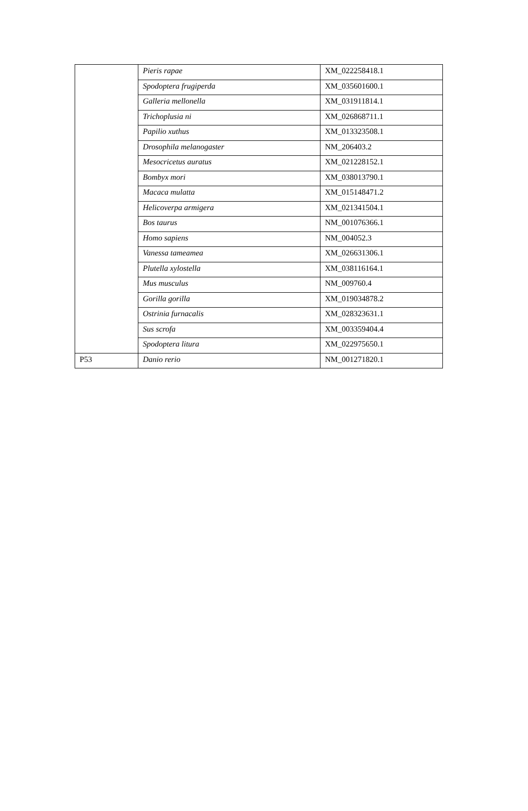| | Pieris rapae | XM_022258418.1 |
| | Spodoptera frugiperda | XM_035601600.1 |
| | Galleria mellonella | XM_031911814.1 |
| | Trichoplusia ni | XM_026868711.1 |
| | Papilio xuthus | XM_013323508.1 |
| | Drosophila melanogaster | NM_206403.2 |
| | Mesocricetus auratus | XM_021228152.1 |
| | Bombyx mori | XM_038013790.1 |
| | Macaca mulatta | XM_015148471.2 |
| | Helicoverpa armigera | XM_021341504.1 |
| | Bos taurus | NM_001076366.1 |
| | Homo sapiens | NM_004052.3 |
| | Vanessa tameamea | XM_026631306.1 |
| | Plutella xylostella | XM_038116164.1 |
| | Mus musculus | NM_009760.4 |
| | Gorilla gorilla | XM_019034878.2 |
| | Ostrinia furnacalis | XM_028323631.1 |
| | Sus scrofa | XM_003359404.4 |
| | Spodoptera litura | XM_022975650.1 |
| P53 | Danio rerio | NM_001271820.1 |